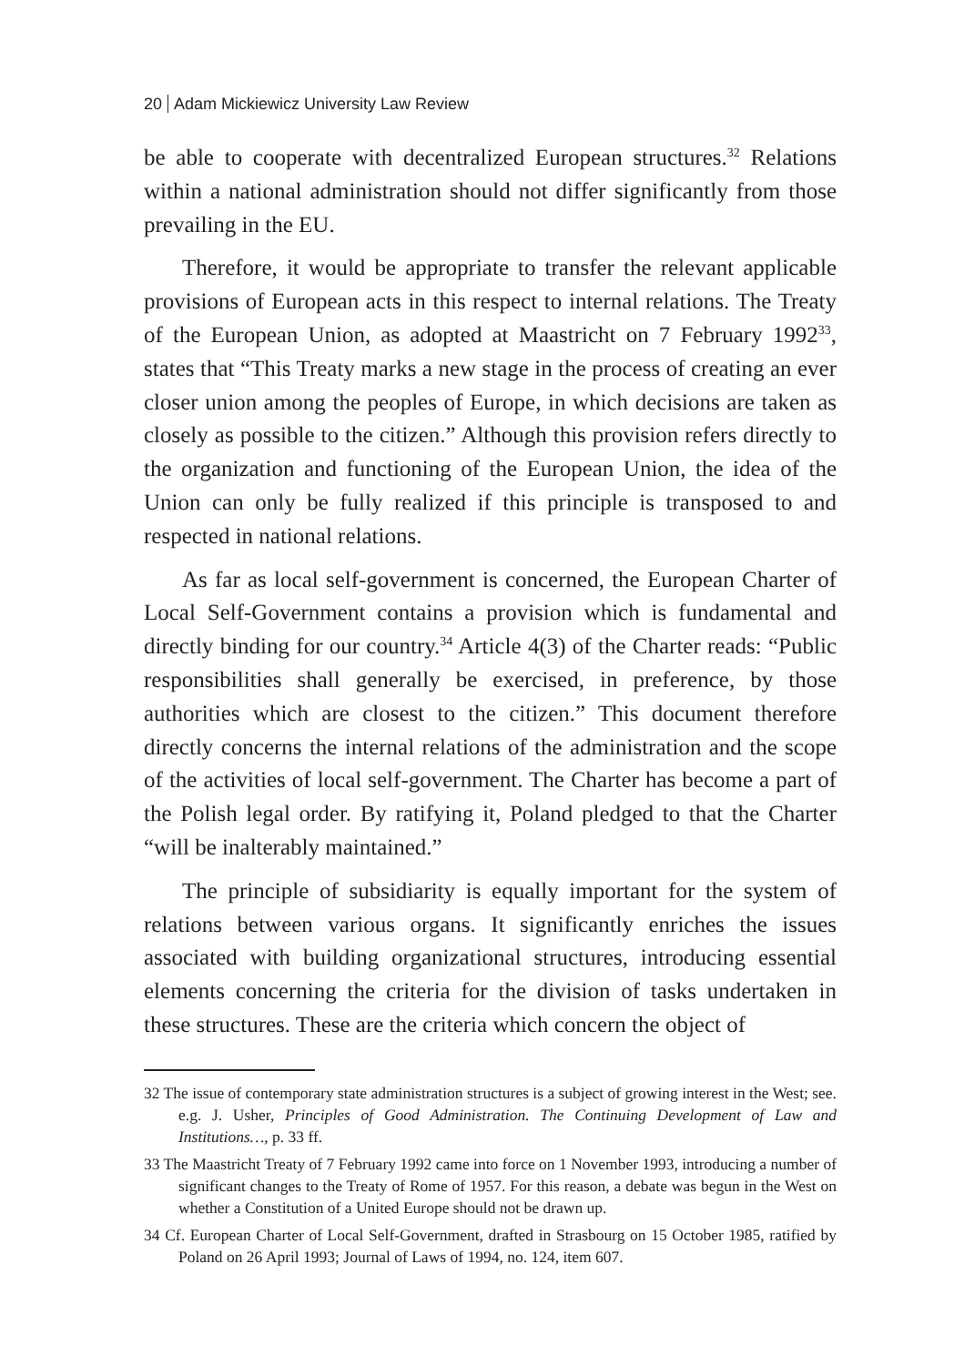20 Adam Mickiewicz University Law Review
be able to cooperate with decentralized European structures.<sup>32</sup> Relations within a national administration should not differ significantly from those prevailing in the EU.
Therefore, it would be appropriate to transfer the relevant applicable provisions of European acts in this respect to internal relations. The Treaty of the European Union, as adopted at Maastricht on 7 February 1992<sup>33</sup>, states that “This Treaty marks a new stage in the process of creating an ever closer union among the peoples of Europe, in which decisions are taken as closely as possible to the citizen.” Although this provision refers directly to the organization and functioning of the European Union, the idea of the Union can only be fully realized if this principle is transposed to and respected in national relations.
As far as local self-government is concerned, the European Charter of Local Self-Government contains a provision which is fundamental and directly binding for our country.<sup>34</sup> Article 4(3) of the Charter reads: “Public responsibilities shall generally be exercised, in preference, by those authorities which are closest to the citizen.” This document therefore directly concerns the internal relations of the administration and the scope of the activities of local self-government. The Charter has become a part of the Polish legal order. By ratifying it, Poland pledged to that the Charter “will be inalterably maintained.”
The principle of subsidiarity is equally important for the system of relations between various organs. It significantly enriches the issues associated with building organizational structures, introducing essential elements concerning the criteria for the division of tasks undertaken in these structures. These are the criteria which concern the object of
32 The issue of contemporary state administration structures is a subject of growing interest in the West; see. e.g. J. Usher, Principles of Good Administration. The Continuing Development of Law and Institutions…, p. 33 ff.
33 The Maastricht Treaty of 7 February 1992 came into force on 1 November 1993, introducing a number of significant changes to the Treaty of Rome of 1957. For this reason, a debate was begun in the West on whether a Constitution of a United Europe should not be drawn up.
34 Cf. European Charter of Local Self-Government, drafted in Strasbourg on 15 October 1985, ratified by Poland on 26 April 1993; Journal of Laws of 1994, no. 124, item 607.